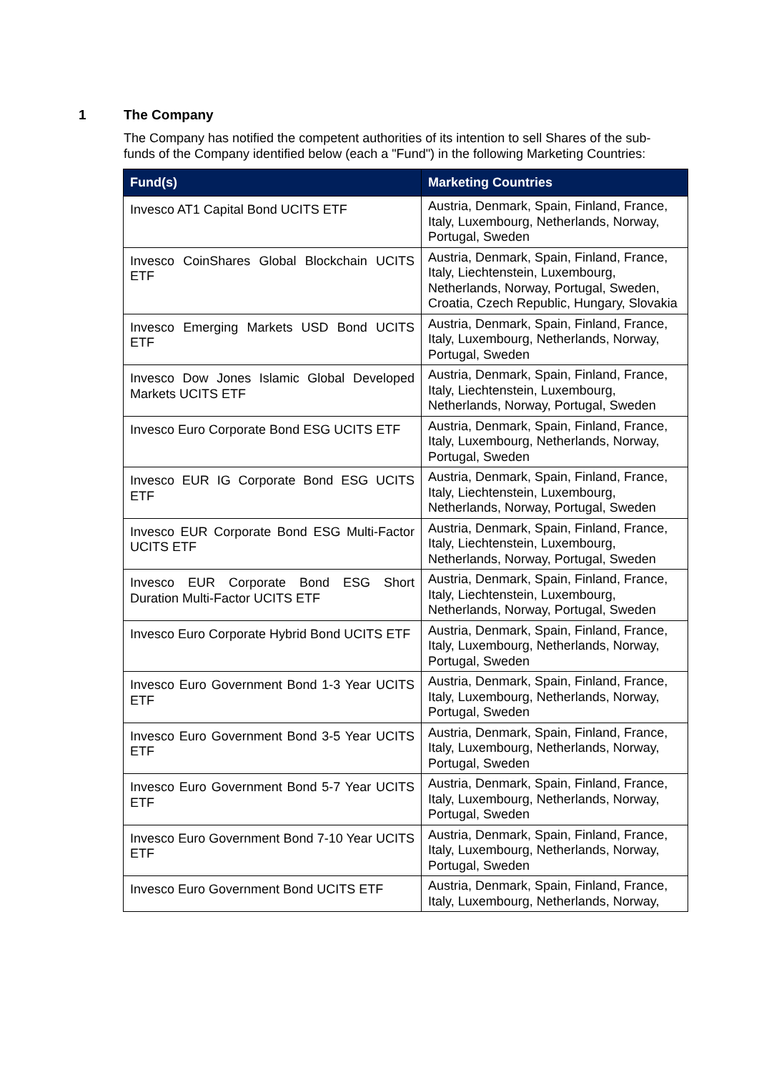1 The Company
The Company has notified the competent authorities of its intention to sell Shares of the sub-funds of the Company identified below (each a "Fund") in the following Marketing Countries:
| Fund(s) | Marketing Countries |
| --- | --- |
| Invesco AT1 Capital Bond UCITS ETF | Austria, Denmark, Spain, Finland, France, Italy, Luxembourg, Netherlands, Norway, Portugal, Sweden |
| Invesco CoinShares Global Blockchain UCITS ETF | Austria, Denmark, Spain, Finland, France, Italy, Liechtenstein, Luxembourg, Netherlands, Norway, Portugal, Sweden, Croatia, Czech Republic, Hungary, Slovakia |
| Invesco Emerging Markets USD Bond UCITS ETF | Austria, Denmark, Spain, Finland, France, Italy, Luxembourg, Netherlands, Norway, Portugal, Sweden |
| Invesco Dow Jones Islamic Global Developed Markets UCITS ETF | Austria, Denmark, Spain, Finland, France, Italy, Liechtenstein, Luxembourg, Netherlands, Norway, Portugal, Sweden |
| Invesco Euro Corporate Bond ESG UCITS ETF | Austria, Denmark, Spain, Finland, France, Italy, Luxembourg, Netherlands, Norway, Portugal, Sweden |
| Invesco EUR IG Corporate Bond ESG UCITS ETF | Austria, Denmark, Spain, Finland, France, Italy, Liechtenstein, Luxembourg, Netherlands, Norway, Portugal, Sweden |
| Invesco EUR Corporate Bond ESG Multi-Factor UCITS ETF | Austria, Denmark, Spain, Finland, France, Italy, Liechtenstein, Luxembourg, Netherlands, Norway, Portugal, Sweden |
| Invesco EUR Corporate Bond ESG Short Duration Multi-Factor UCITS ETF | Austria, Denmark, Spain, Finland, France, Italy, Liechtenstein, Luxembourg, Netherlands, Norway, Portugal, Sweden |
| Invesco Euro Corporate Hybrid Bond UCITS ETF | Austria, Denmark, Spain, Finland, France, Italy, Luxembourg, Netherlands, Norway, Portugal, Sweden |
| Invesco Euro Government Bond 1-3 Year UCITS ETF | Austria, Denmark, Spain, Finland, France, Italy, Luxembourg, Netherlands, Norway, Portugal, Sweden |
| Invesco Euro Government Bond 3-5 Year UCITS ETF | Austria, Denmark, Spain, Finland, France, Italy, Luxembourg, Netherlands, Norway, Portugal, Sweden |
| Invesco Euro Government Bond 5-7 Year UCITS ETF | Austria, Denmark, Spain, Finland, France, Italy, Luxembourg, Netherlands, Norway, Portugal, Sweden |
| Invesco Euro Government Bond 7-10 Year UCITS ETF | Austria, Denmark, Spain, Finland, France, Italy, Luxembourg, Netherlands, Norway, Portugal, Sweden |
| Invesco Euro Government Bond UCITS ETF | Austria, Denmark, Spain, Finland, France, Italy, Luxembourg, Netherlands, Norway, |